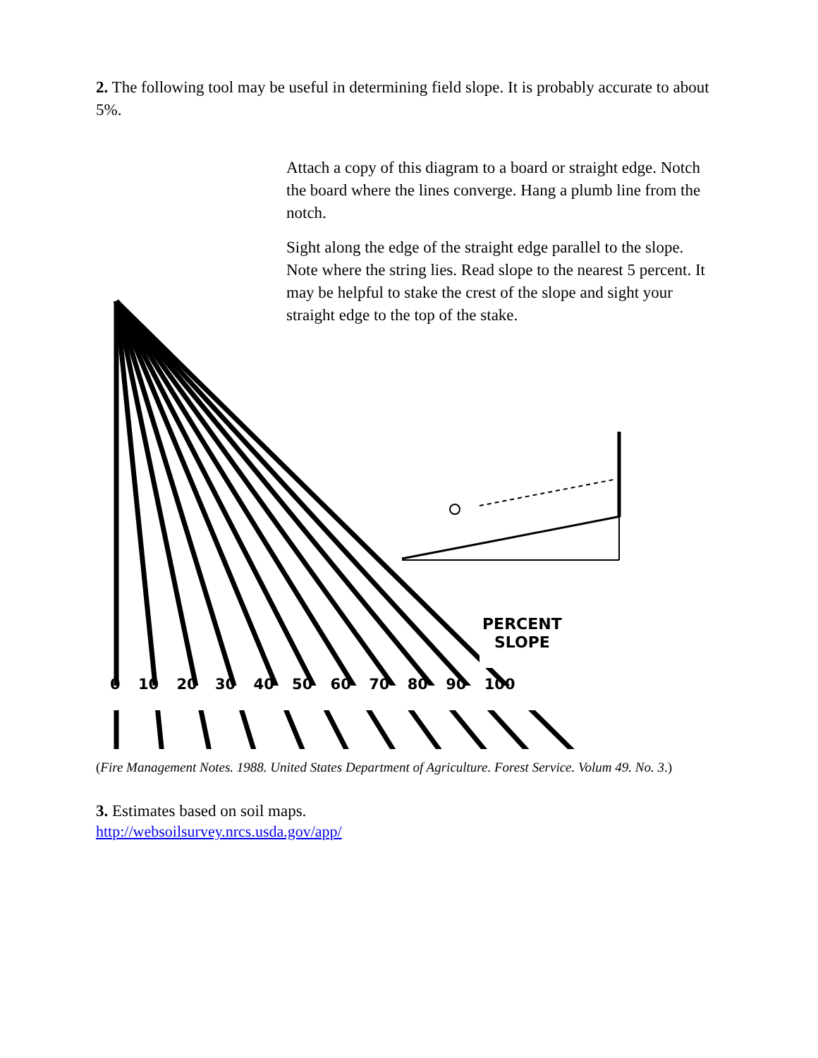2. The following tool may be useful in determining field slope. It is probably accurate to about 5%.
Attach a copy of this diagram to a board or straight edge. Notch the board where the lines converge. Hang a plumb line from the notch.
Sight along the edge of the straight edge parallel to the slope. Note where the string lies. Read slope to the nearest 5 percent. It may be helpful to stake the crest of the slope and sight your straight edge to the top of the stake.
PERCENT
SLOPE
0 10 20 30 40 50 60 70 80 90 100
(Fire Management Notes. 1988. United States Department of Agriculture. Forest Service. Volum 49. No. 3.)
3. Estimates based on soil maps.
http://websoilsurvey.nrcs.usda.gov/app/